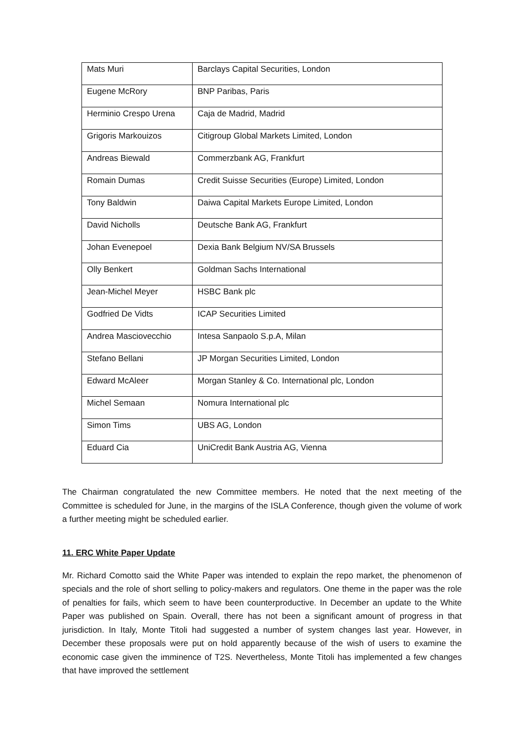| Mats Muri | Barclays Capital Securities, London |
| Eugene McRory | BNP Paribas, Paris |
| Herminio Crespo Urena | Caja de Madrid, Madrid |
| Grigoris Markouizos | Citigroup Global Markets Limited, London |
| Andreas Biewald | Commerzbank AG, Frankfurt |
| Romain Dumas | Credit Suisse Securities (Europe) Limited, London |
| Tony Baldwin | Daiwa Capital Markets Europe Limited, London |
| David Nicholls | Deutsche Bank AG, Frankfurt |
| Johan Evenepoel | Dexia Bank Belgium NV/SA Brussels |
| Olly Benkert | Goldman Sachs International |
| Jean-Michel Meyer | HSBC Bank plc |
| Godfried De Vidts | ICAP Securities Limited |
| Andrea Masciovecchio | Intesa Sanpaolo S.p.A, Milan |
| Stefano Bellani | JP Morgan Securities Limited, London |
| Edward McAleer | Morgan Stanley & Co. International plc, London |
| Michel Semaan | Nomura International plc |
| Simon Tims | UBS AG, London |
| Eduard Cia | UniCredit Bank Austria AG, Vienna |
The Chairman congratulated the new Committee members. He noted that the next meeting of the Committee is scheduled for June, in the margins of the ISLA Conference, though given the volume of work a further meeting might be scheduled earlier.
11. ERC White Paper Update
Mr. Richard Comotto said the White Paper was intended to explain the repo market, the phenomenon of specials and the role of short selling to policy-makers and regulators. One theme in the paper was the role of penalties for fails, which seem to have been counterproductive. In December an update to the White Paper was published on Spain. Overall, there has not been a significant amount of progress in that jurisdiction. In Italy, Monte Titoli had suggested a number of system changes last year. However, in December these proposals were put on hold apparently because of the wish of users to examine the economic case given the imminence of T2S. Nevertheless, Monte Titoli has implemented a few changes that have improved the settlement